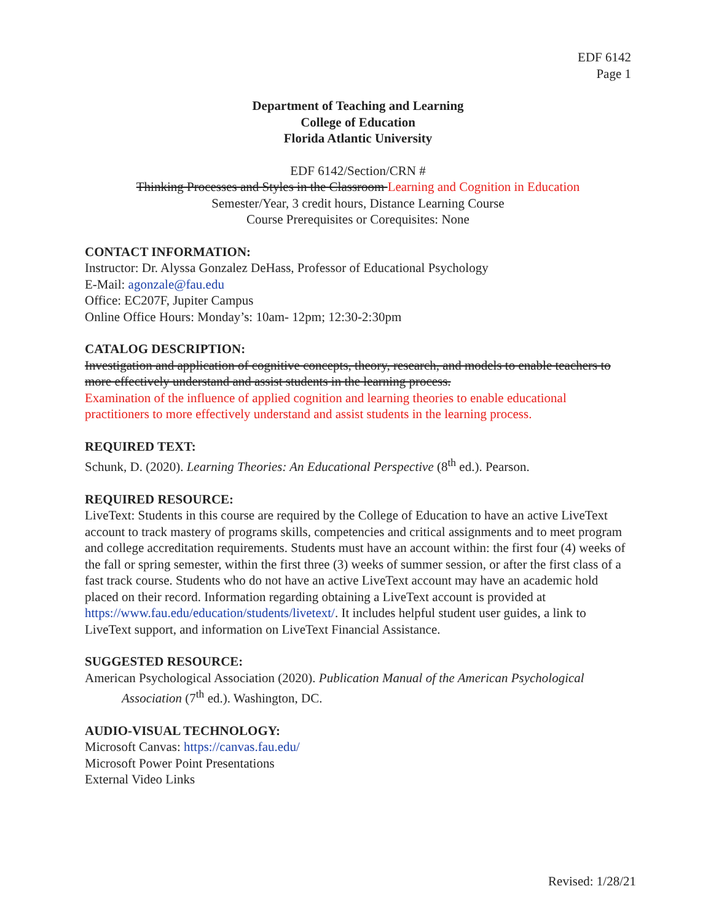EDF 6142
Page 1
Department of Teaching and Learning
College of Education
Florida Atlantic University
EDF 6142/Section/CRN #
Thinking Processes and Styles in the Classroom Learning and Cognition in Education
Semester/Year, 3 credit hours, Distance Learning Course
Course Prerequisites or Corequisites: None
CONTACT INFORMATION:
Instructor: Dr. Alyssa Gonzalez DeHass, Professor of Educational Psychology
E-Mail: agonzale@fau.edu
Office: EC207F, Jupiter Campus
Online Office Hours: Monday’s: 10am- 12pm; 12:30-2:30pm
CATALOG DESCRIPTION:
Investigation and application of cognitive concepts, theory, research, and models to enable teachers to more effectively understand and assist students in the learning process.
Examination of the influence of applied cognition and learning theories to enable educational practitioners to more effectively understand and assist students in the learning process.
REQUIRED TEXT:
Schunk, D. (2020). Learning Theories: An Educational Perspective (8<sup>th</sup> ed.). Pearson.
REQUIRED RESOURCE:
LiveText: Students in this course are required by the College of Education to have an active LiveText account to track mastery of programs skills, competencies and critical assignments and to meet program and college accreditation requirements. Students must have an account within: the first four (4) weeks of the fall or spring semester, within the first three (3) weeks of summer session, or after the first class of a fast track course. Students who do not have an active LiveText account may have an academic hold placed on their record. Information regarding obtaining a LiveText account is provided at https://www.fau.edu/education/students/livetext/. It includes helpful student user guides, a link to LiveText support, and information on LiveText Financial Assistance.
SUGGESTED RESOURCE:
American Psychological Association (2020). Publication Manual of the American Psychological Association (7<sup>th</sup> ed.). Washington, DC.
AUDIO-VISUAL TECHNOLOGY:
Microsoft Canvas: https://canvas.fau.edu/
Microsoft Power Point Presentations
External Video Links
Revised: 1/28/21